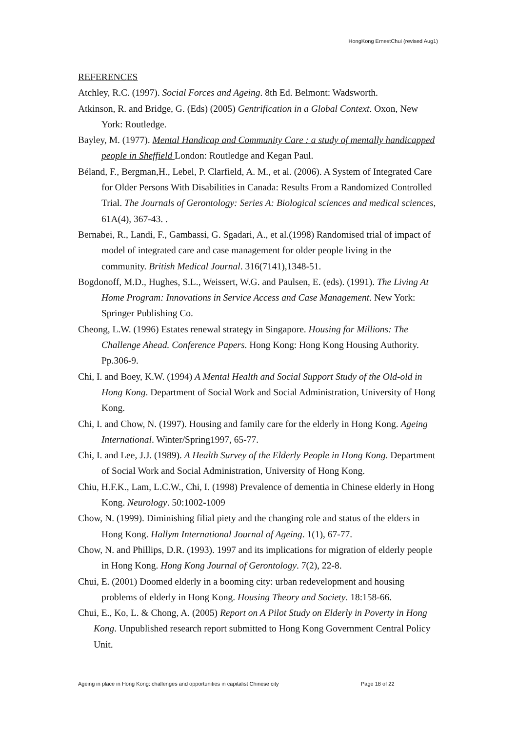HongKong ErnestChui (revised Aug1)
REFERENCES
Atchley, R.C. (1997). Social Forces and Ageing. 8th Ed. Belmont: Wadsworth.
Atkinson, R. and Bridge, G. (Eds) (2005) Gentrification in a Global Context. Oxon, New York: Routledge.
Bayley, M. (1977). Mental Handicap and Community Care : a study of mentally handicapped people in Sheffield London: Routledge and Kegan Paul.
Béland, F., Bergman,H., Lebel, P. Clarfield, A. M., et al. (2006). A System of Integrated Care for Older Persons With Disabilities in Canada: Results From a Randomized Controlled Trial. The Journals of Gerontology: Series A: Biological sciences and medical sciences, 61A(4), 367-43. .
Bernabei, R., Landi, F., Gambassi, G. Sgadari, A., et al.(1998) Randomised trial of impact of model of integrated care and case management for older people living in the community. British Medical Journal. 316(7141),1348-51.
Bogdonoff, M.D., Hughes, S.L., Weissert, W.G. and Paulsen, E. (eds). (1991). The Living At Home Program: Innovations in Service Access and Case Management. New York: Springer Publishing Co.
Cheong, L.W. (1996) Estates renewal strategy in Singapore. Housing for Millions: The Challenge Ahead. Conference Papers. Hong Kong: Hong Kong Housing Authority. Pp.306-9.
Chi, I. and Boey, K.W. (1994) A Mental Health and Social Support Study of the Old-old in Hong Kong. Department of Social Work and Social Administration, University of Hong Kong.
Chi, I. and Chow, N. (1997). Housing and family care for the elderly in Hong Kong. Ageing International. Winter/Spring1997, 65-77.
Chi, I. and Lee, J.J. (1989). A Health Survey of the Elderly People in Hong Kong. Department of Social Work and Social Administration, University of Hong Kong.
Chiu, H.F.K., Lam, L.C.W., Chi, I. (1998) Prevalence of dementia in Chinese elderly in Hong Kong. Neurology. 50:1002-1009
Chow, N. (1999). Diminishing filial piety and the changing role and status of the elders in Hong Kong. Hallym International Journal of Ageing. 1(1), 67-77.
Chow, N. and Phillips, D.R. (1993). 1997 and its implications for migration of elderly people in Hong Kong. Hong Kong Journal of Gerontology. 7(2), 22-8.
Chui, E. (2001) Doomed elderly in a booming city: urban redevelopment and housing problems of elderly in Hong Kong. Housing Theory and Society. 18:158-66.
Chui, E., Ko, L. & Chong, A. (2005) Report on A Pilot Study on Elderly in Poverty in Hong Kong. Unpublished research report submitted to Hong Kong Government Central Policy Unit.
Ageing in place in Hong Kong: challenges and opportunities in capitalist Chinese city Page 18 of 22